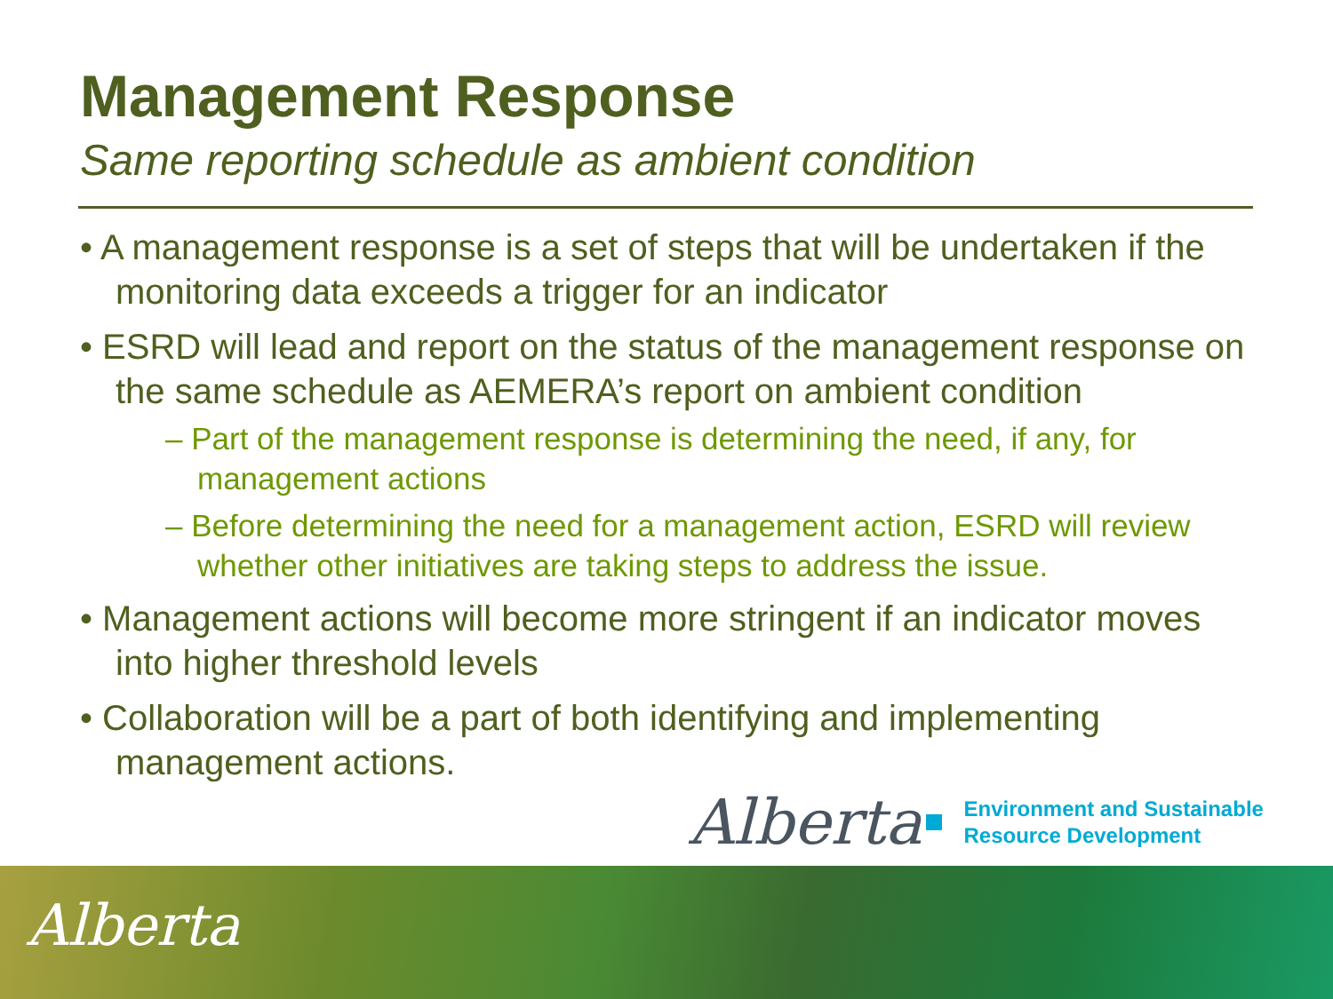Management Response
Same reporting schedule as ambient condition
• A management response is a set of steps that will be undertaken if the monitoring data exceeds a trigger for an indicator
• ESRD will lead and report on the status of the management response on the same schedule as AEMERA’s report on ambient condition
– Part of the management response is determining the need, if any, for management actions
– Before determining the need for a management action, ESRD will review whether other initiatives are taking steps to address the issue.
• Management actions will become more stringent if an indicator moves into higher threshold levels
• Collaboration will be a part of both identifying and implementing management actions.
Alberta
Environment and Sustainable
Resource Development
Alberta